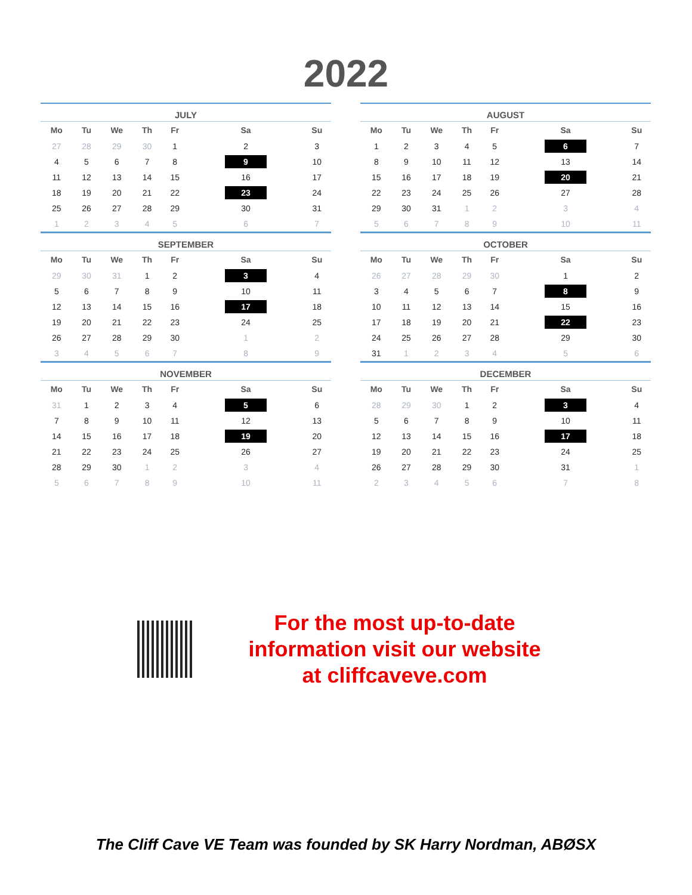2022
| JULY | | | | | | |
| --- | --- | --- | --- | --- | --- | --- |
| Mo | Tu | We | Th | Fr | Sa | Su |
| 27 | 28 | 29 | 30 | 1 | 2 | 3 |
| 4 | 5 | 6 | 7 | 8 | 9 | 10 |
| 11 | 12 | 13 | 14 | 15 | 16 | 17 |
| 18 | 19 | 20 | 21 | 22 | 23 | 24 |
| 25 | 26 | 27 | 28 | 29 | 30 | 31 |
| 1 | 2 | 3 | 4 | 5 | 6 | 7 |
| AUGUST | | | | | | |
| --- | --- | --- | --- | --- | --- | --- |
| Mo | Tu | We | Th | Fr | Sa | Su |
| 1 | 2 | 3 | 4 | 5 | 6 | 7 |
| 8 | 9 | 10 | 11 | 12 | 13 | 14 |
| 15 | 16 | 17 | 18 | 19 | 20 | 21 |
| 22 | 23 | 24 | 25 | 26 | 27 | 28 |
| 29 | 30 | 31 | 1 | 2 | 3 | 4 |
| 5 | 6 | 7 | 8 | 9 | 10 | 11 |
| SEPTEMBER | | | | | | |
| --- | --- | --- | --- | --- | --- | --- |
| Mo | Tu | We | Th | Fr | Sa | Su |
| 29 | 30 | 31 | 1 | 2 | 3 | 4 |
| 5 | 6 | 7 | 8 | 9 | 10 | 11 |
| 12 | 13 | 14 | 15 | 16 | 17 | 18 |
| 19 | 20 | 21 | 22 | 23 | 24 | 25 |
| 26 | 27 | 28 | 29 | 30 | 1 | 2 |
| 3 | 4 | 5 | 6 | 7 | 8 | 9 |
| OCTOBER | | | | | | |
| --- | --- | --- | --- | --- | --- | --- |
| Mo | Tu | We | Th | Fr | Sa | Su |
| 26 | 27 | 28 | 29 | 30 | 1 | 2 |
| 3 | 4 | 5 | 6 | 7 | 8 | 9 |
| 10 | 11 | 12 | 13 | 14 | 15 | 16 |
| 17 | 18 | 19 | 20 | 21 | 22 | 23 |
| 24 | 25 | 26 | 27 | 28 | 29 | 30 |
| 31 | 1 | 2 | 3 | 4 | 5 | 6 |
| NOVEMBER | | | | | | |
| --- | --- | --- | --- | --- | --- | --- |
| Mo | Tu | We | Th | Fr | Sa | Su |
| 31 | 1 | 2 | 3 | 4 | 5 | 6 |
| 7 | 8 | 9 | 10 | 11 | 12 | 13 |
| 14 | 15 | 16 | 17 | 18 | 19 | 20 |
| 21 | 22 | 23 | 24 | 25 | 26 | 27 |
| 28 | 29 | 30 | 1 | 2 | 3 | 4 |
| 5 | 6 | 7 | 8 | 9 | 10 | 11 |
| DECEMBER | | | | | | |
| --- | --- | --- | --- | --- | --- | --- |
| Mo | Tu | We | Th | Fr | Sa | Su |
| 28 | 29 | 30 | 1 | 2 | 3 | 4 |
| 5 | 6 | 7 | 8 | 9 | 10 | 11 |
| 12 | 13 | 14 | 15 | 16 | 17 | 18 |
| 19 | 20 | 21 | 22 | 23 | 24 | 25 |
| 26 | 27 | 28 | 29 | 30 | 31 | 1 |
| 2 | 3 | 4 | 5 | 6 | 7 | 8 |
For the most up-to-date information visit our website at cliffcaveve.com
The Cliff Cave VE Team was founded by SK Harry Nordman, ABØSX